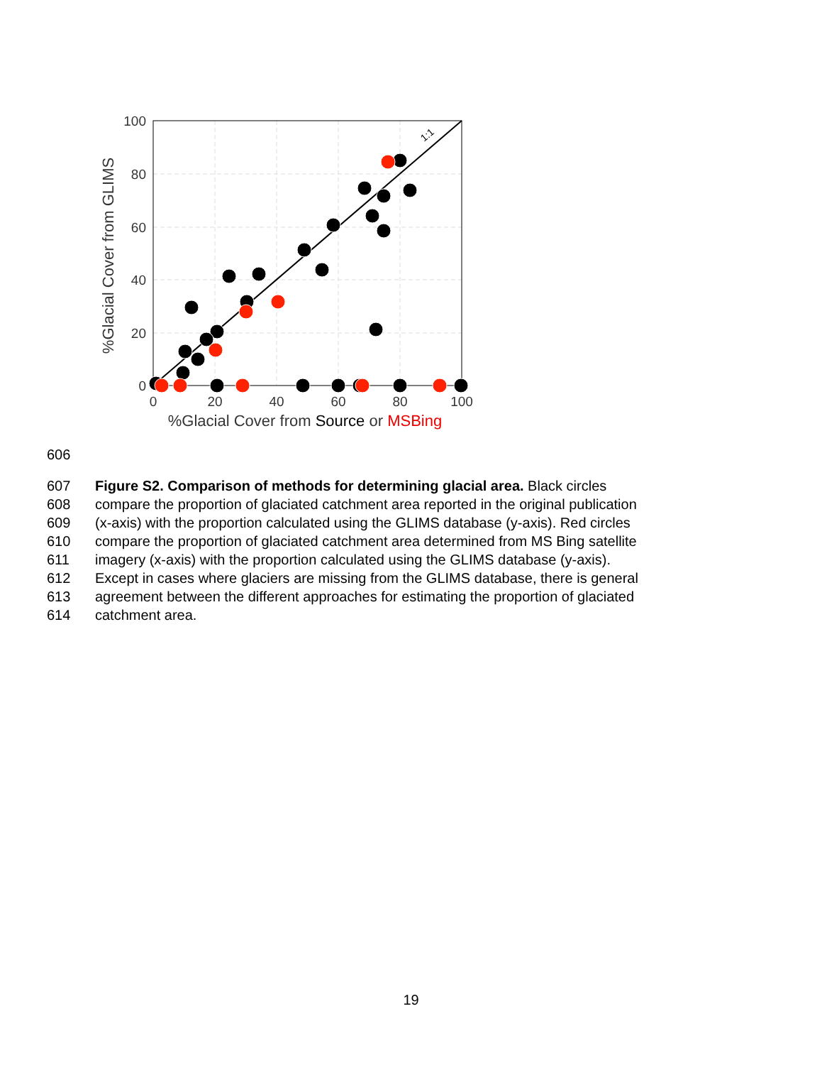1:1
0
20
40
60
80
100
0
20
40
60
80
100
%Glacial Cover from GLIMS
%Glacial Cover from Source or MSBing
606
607 Figure S2. Comparison of methods for determining glacial area. Black circles
608 compare the proportion of glaciated catchment area reported in the original publication
609 (x-axis) with the proportion calculated using the GLIMS database (y-axis). Red circles
610 compare the proportion of glaciated catchment area determined from MS Bing satellite
611 imagery (x-axis) with the proportion calculated using the GLIMS database (y-axis).
612 Except in cases where glaciers are missing from the GLIMS database, there is general
613 agreement between the different approaches for estimating the proportion of glaciated
614 catchment area.
19